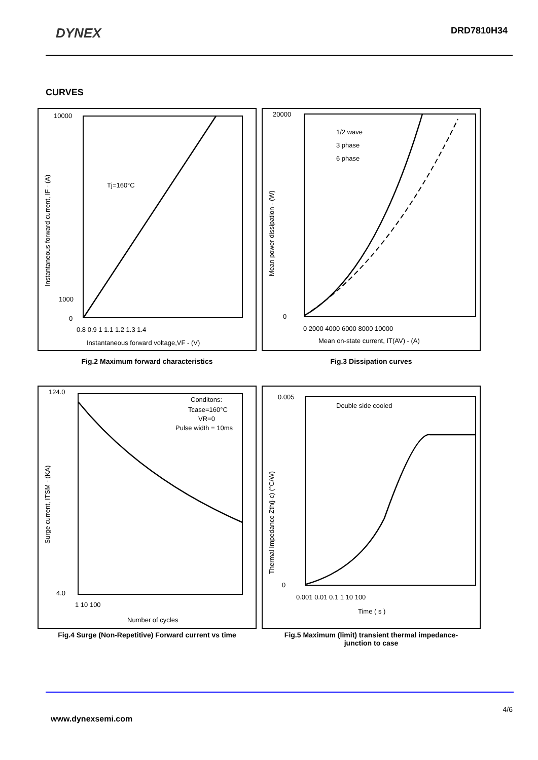DYNEX
DRD7810H34
CURVES
10000
1000
0
Tj=160°C
0.8 0.9 1 1.1 1.2 1.3 1.4
Instantaneous forward voltage,VF - (V)
Instantaneous forward current, IF - (A)
20000
0
1/2 wave
3 phase
6 phase
0 2000 4000 6000 8000 10000
Mean on-state current, IT(AV) - (A)
Mean power dissipation - (W)
Fig.2 Maximum forward characteristics Fig.3 Dissipation curves
124.0
4.0
Conditons:
Tcase=160°C
VR=0
Pulse width = 10ms
1 10 100
Number of cycles
Surge current, ITSM - (KA)
0.005
0
Double side cooled
0.001 0.01 0.1 1 10 100
Time ( s )
Thermal Impedance Zth(j-c) (°C/W)
Fig.4 Surge (Non-Repetitive) Forward current vs time
Fig.5 Maximum (limit) transient thermal impedance-
junction to case
4/6
www.dynexsemi.com